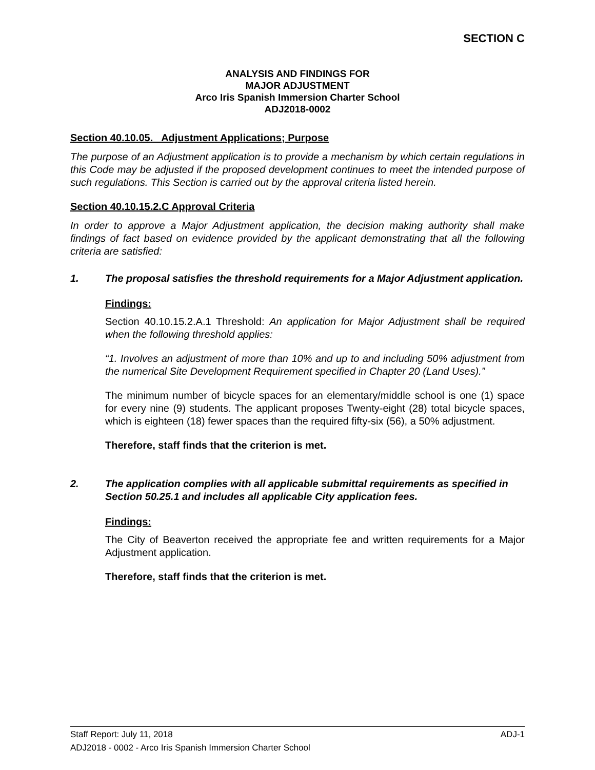SECTION C
ANALYSIS AND FINDINGS FOR
MAJOR ADJUSTMENT
Arco Iris Spanish Immersion Charter School
ADJ2018-0002
Section 40.10.05. Adjustment Applications; Purpose
The purpose of an Adjustment application is to provide a mechanism by which certain regulations in this Code may be adjusted if the proposed development continues to meet the intended purpose of such regulations. This Section is carried out by the approval criteria listed herein.
Section 40.10.15.2.C Approval Criteria
In order to approve a Major Adjustment application, the decision making authority shall make findings of fact based on evidence provided by the applicant demonstrating that all the following criteria are satisfied:
1. The proposal satisfies the threshold requirements for a Major Adjustment application.
Findings:
Section 40.10.15.2.A.1 Threshold: An application for Major Adjustment shall be required when the following threshold applies:
“1. Involves an adjustment of more than 10% and up to and including 50% adjustment from the numerical Site Development Requirement specified in Chapter 20 (Land Uses).”
The minimum number of bicycle spaces for an elementary/middle school is one (1) space for every nine (9) students. The applicant proposes Twenty-eight (28) total bicycle spaces, which is eighteen (18) fewer spaces than the required fifty-six (56), a 50% adjustment.
Therefore, staff finds that the criterion is met.
2. The application complies with all applicable submittal requirements as specified in Section 50.25.1 and includes all applicable City application fees.
Findings:
The City of Beaverton received the appropriate fee and written requirements for a Major Adjustment application.
Therefore, staff finds that the criterion is met.
Staff Report: July 11, 2018 ADJ-1
ADJ2018 - 0002 - Arco Iris Spanish Immersion Charter School